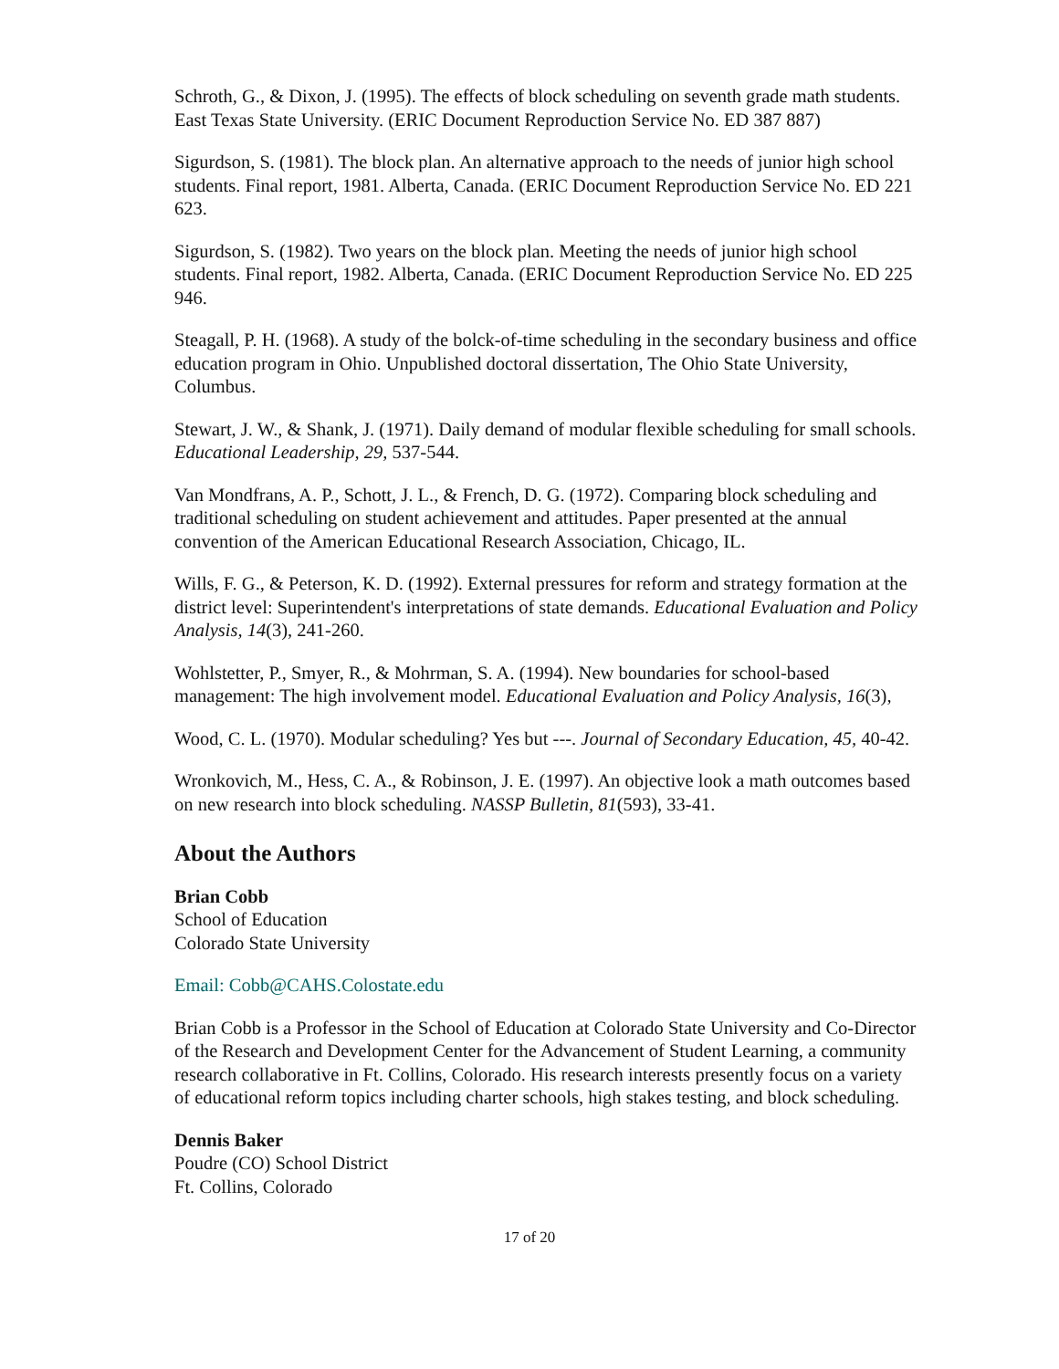Schroth, G., & Dixon, J. (1995). The effects of block scheduling on seventh grade math students. East Texas State University. (ERIC Document Reproduction Service No. ED 387 887)
Sigurdson, S. (1981). The block plan. An alternative approach to the needs of junior high school students. Final report, 1981. Alberta, Canada. (ERIC Document Reproduction Service No. ED 221 623.
Sigurdson, S. (1982). Two years on the block plan. Meeting the needs of junior high school students. Final report, 1982. Alberta, Canada. (ERIC Document Reproduction Service No. ED 225 946.
Steagall, P. H. (1968). A study of the bolck-of-time scheduling in the secondary business and office education program in Ohio. Unpublished doctoral dissertation, The Ohio State University, Columbus.
Stewart, J. W., & Shank, J. (1971). Daily demand of modular flexible scheduling for small schools. Educational Leadership, 29, 537-544.
Van Mondfrans, A. P., Schott, J. L., & French, D. G. (1972). Comparing block scheduling and traditional scheduling on student achievement and attitudes. Paper presented at the annual convention of the American Educational Research Association, Chicago, IL.
Wills, F. G., & Peterson, K. D. (1992). External pressures for reform and strategy formation at the district level: Superintendent's interpretations of state demands. Educational Evaluation and Policy Analysis, 14(3), 241-260.
Wohlstetter, P., Smyer, R., & Mohrman, S. A. (1994). New boundaries for school-based management: The high involvement model. Educational Evaluation and Policy Analysis, 16(3),
Wood, C. L. (1970). Modular scheduling? Yes but ---. Journal of Secondary Education, 45, 40-42.
Wronkovich, M., Hess, C. A., & Robinson, J. E. (1997). An objective look a math outcomes based on new research into block scheduling. NASSP Bulletin, 81(593), 33-41.
About the Authors
Brian Cobb
School of Education
Colorado State University
Email: Cobb@CAHS.Colostate.edu
Brian Cobb is a Professor in the School of Education at Colorado State University and Co-Director of the Research and Development Center for the Advancement of Student Learning, a community research collaborative in Ft. Collins, Colorado. His research interests presently focus on a variety of educational reform topics including charter schools, high stakes testing, and block scheduling.
Dennis Baker
Poudre (CO) School District
Ft. Collins, Colorado
17 of 20